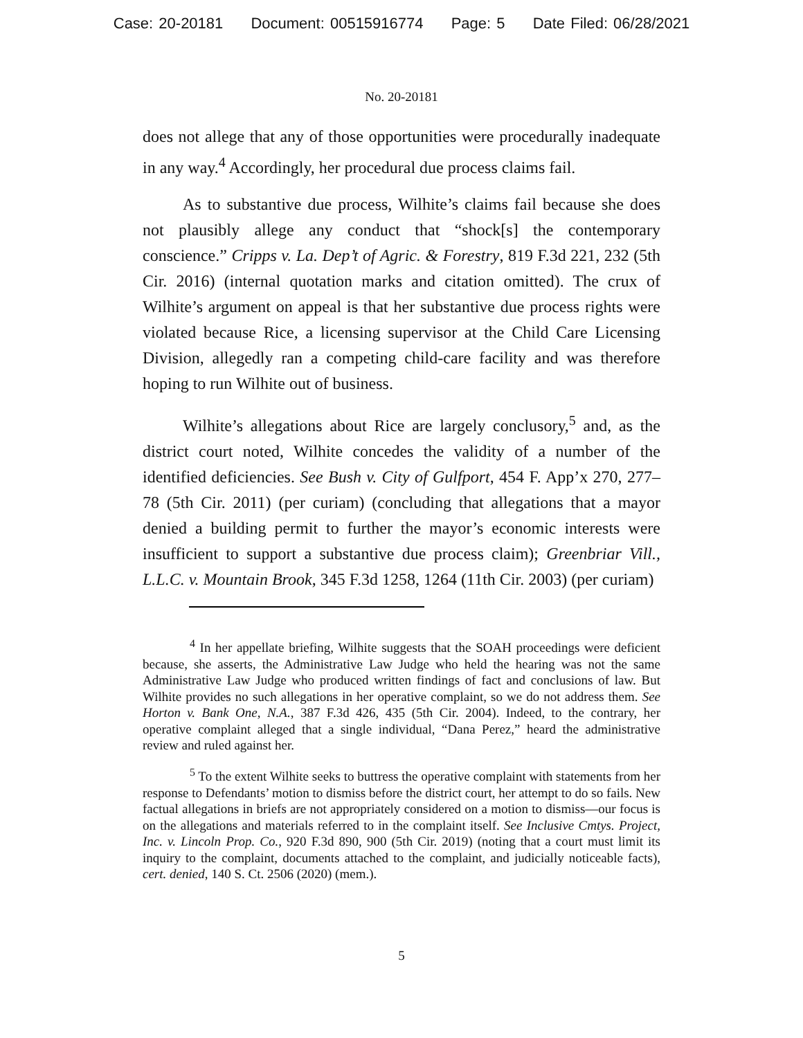Case: 20-20181 Document: 00515916774 Page: 5 Date Filed: 06/28/2021
No. 20-20181
does not allege that any of those opportunities were procedurally inadequate in any way.<sup>4</sup> Accordingly, her procedural due process claims fail.
As to substantive due process, Wilhite’s claims fail because she does not plausibly allege any conduct that “shock[s] the contemporary conscience.” Cripps v. La. Dep’t of Agric. & Forestry, 819 F.3d 221, 232 (5th Cir. 2016) (internal quotation marks and citation omitted). The crux of Wilhite’s argument on appeal is that her substantive due process rights were violated because Rice, a licensing supervisor at the Child Care Licensing Division, allegedly ran a competing child-care facility and was therefore hoping to run Wilhite out of business.
Wilhite’s allegations about Rice are largely conclusory,<sup>5</sup> and, as the district court noted, Wilhite concedes the validity of a number of the identified deficiencies. See Bush v. City of Gulfport, 454 F. App’x 270, 277–78 (5th Cir. 2011) (per curiam) (concluding that allegations that a mayor denied a building permit to further the mayor’s economic interests were insufficient to support a substantive due process claim); Greenbriar Vill., L.L.C. v. Mountain Brook, 345 F.3d 1258, 1264 (11th Cir. 2003) (per curiam)
<sup>4</sup> In her appellate briefing, Wilhite suggests that the SOAH proceedings were deficient because, she asserts, the Administrative Law Judge who held the hearing was not the same Administrative Law Judge who produced written findings of fact and conclusions of law. But Wilhite provides no such allegations in her operative complaint, so we do not address them. See Horton v. Bank One, N.A., 387 F.3d 426, 435 (5th Cir. 2004). Indeed, to the contrary, her operative complaint alleged that a single individual, “Dana Perez,” heard the administrative review and ruled against her.
<sup>5</sup> To the extent Wilhite seeks to buttress the operative complaint with statements from her response to Defendants’ motion to dismiss before the district court, her attempt to do so fails. New factual allegations in briefs are not appropriately considered on a motion to dismiss—our focus is on the allegations and materials referred to in the complaint itself. See Inclusive Cmtys. Project, Inc. v. Lincoln Prop. Co., 920 F.3d 890, 900 (5th Cir. 2019) (noting that a court must limit its inquiry to the complaint, documents attached to the complaint, and judicially noticeable facts), cert. denied, 140 S. Ct. 2506 (2020) (mem.).
5